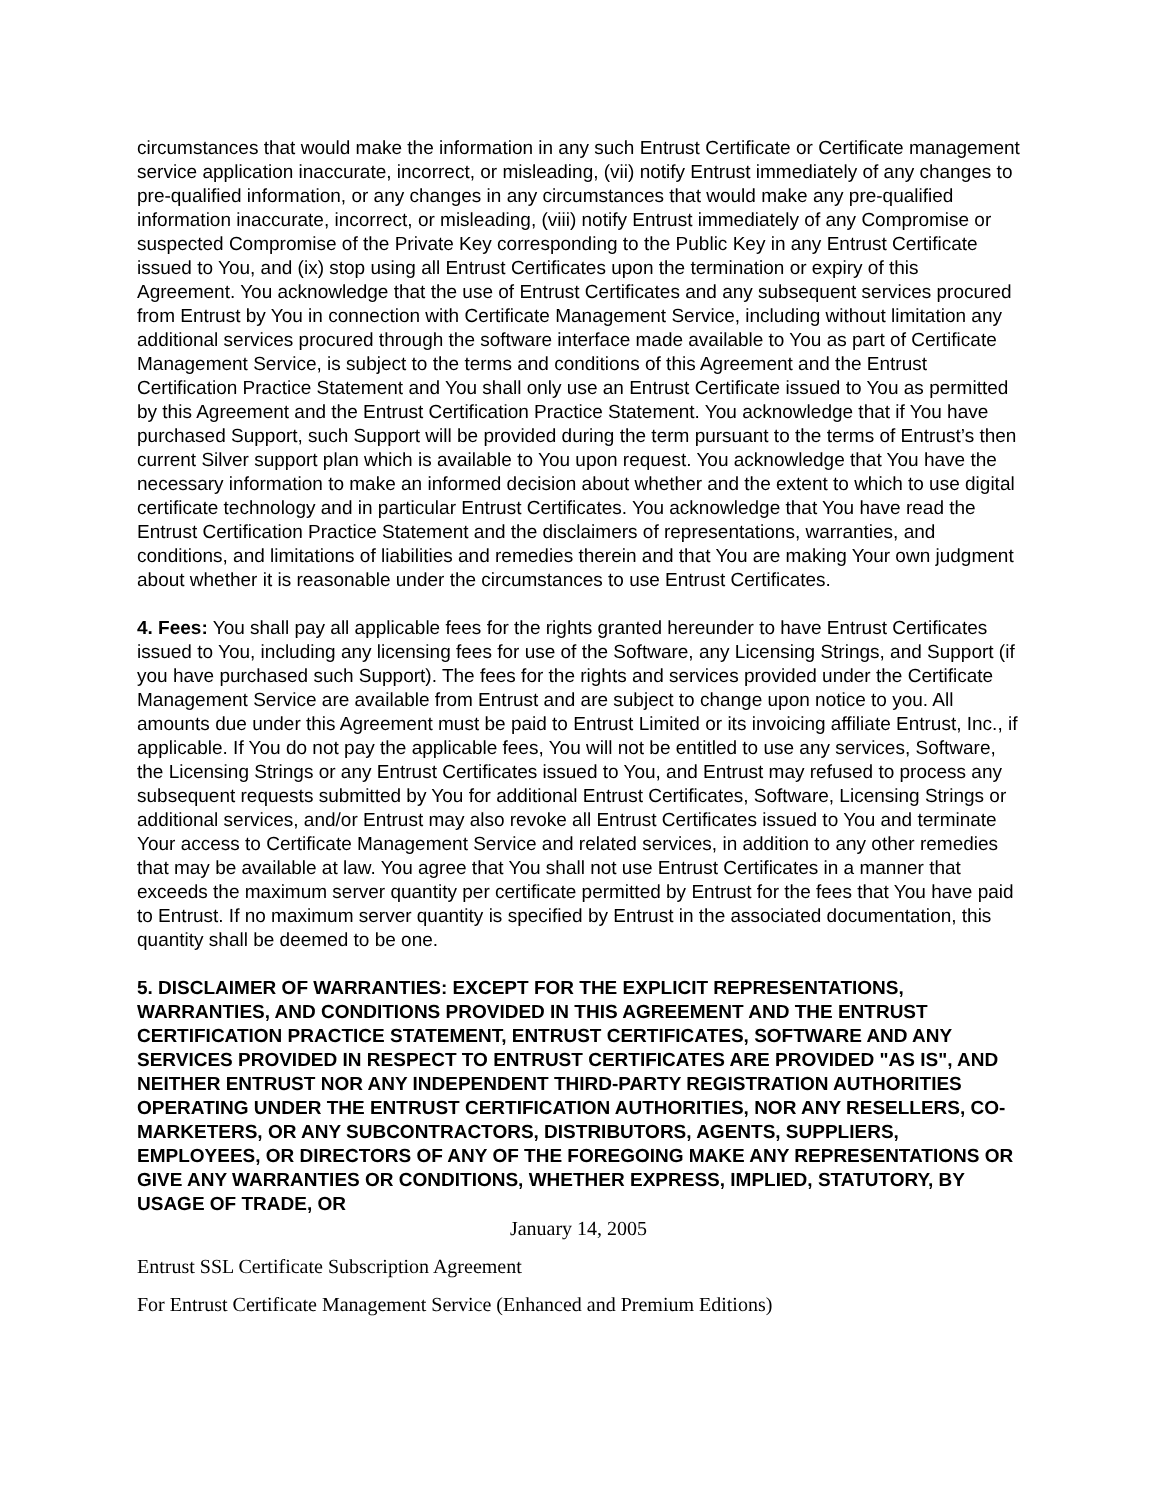circumstances that would make the information in any such Entrust Certificate or Certificate management service application inaccurate, incorrect, or misleading, (vii) notify Entrust immediately of any changes to pre-qualified information, or any changes in any circumstances that would make any pre-qualified information inaccurate, incorrect, or misleading, (viii) notify Entrust immediately of any Compromise or suspected Compromise of the Private Key corresponding to the Public Key in any Entrust Certificate issued to You, and (ix) stop using all Entrust Certificates upon the termination or expiry of this Agreement. You acknowledge that the use of Entrust Certificates and any subsequent services procured from Entrust by You in connection with Certificate Management Service, including without limitation any additional services procured through the software interface made available to You as part of Certificate Management Service, is subject to the terms and conditions of this Agreement and the Entrust Certification Practice Statement and You shall only use an Entrust Certificate issued to You as permitted by this Agreement and the Entrust Certification Practice Statement. You acknowledge that if You have purchased Support, such Support will be provided during the term pursuant to the terms of Entrust’s then current Silver support plan which is available to You upon request. You acknowledge that You have the necessary information to make an informed decision about whether and the extent to which to use digital certificate technology and in particular Entrust Certificates. You acknowledge that You have read the Entrust Certification Practice Statement and the disclaimers of representations, warranties, and conditions, and limitations of liabilities and remedies therein and that You are making Your own judgment about whether it is reasonable under the circumstances to use Entrust Certificates.
4. Fees: You shall pay all applicable fees for the rights granted hereunder to have Entrust Certificates issued to You, including any licensing fees for use of the Software, any Licensing Strings, and Support (if you have purchased such Support). The fees for the rights and services provided under the Certificate Management Service are available from Entrust and are subject to change upon notice to you. All amounts due under this Agreement must be paid to Entrust Limited or its invoicing affiliate Entrust, Inc., if applicable. If You do not pay the applicable fees, You will not be entitled to use any services, Software, the Licensing Strings or any Entrust Certificates issued to You, and Entrust may refused to process any subsequent requests submitted by You for additional Entrust Certificates, Software, Licensing Strings or additional services, and/or Entrust may also revoke all Entrust Certificates issued to You and terminate Your access to Certificate Management Service and related services, in addition to any other remedies that may be available at law. You agree that You shall not use Entrust Certificates in a manner that exceeds the maximum server quantity per certificate permitted by Entrust for the fees that You have paid to Entrust. If no maximum server quantity is specified by Entrust in the associated documentation, this quantity shall be deemed to be one.
5. DISCLAIMER OF WARRANTIES: EXCEPT FOR THE EXPLICIT REPRESENTATIONS, WARRANTIES, AND CONDITIONS PROVIDED IN THIS AGREEMENT AND THE ENTRUST CERTIFICATION PRACTICE STATEMENT, ENTRUST CERTIFICATES, SOFTWARE AND ANY SERVICES PROVIDED IN RESPECT TO ENTRUST CERTIFICATES ARE PROVIDED "AS IS", AND NEITHER ENTRUST NOR ANY INDEPENDENT THIRD-PARTY REGISTRATION AUTHORITIES OPERATING UNDER THE ENTRUST CERTIFICATION AUTHORITIES, NOR ANY RESELLERS, CO-MARKETERS, OR ANY SUBCONTRACTORS, DISTRIBUTORS, AGENTS, SUPPLIERS, EMPLOYEES, OR DIRECTORS OF ANY OF THE FOREGOING MAKE ANY REPRESENTATIONS OR GIVE ANY WARRANTIES OR CONDITIONS, WHETHER EXPRESS, IMPLIED, STATUTORY, BY USAGE OF TRADE, OR
January 14, 2005
Entrust SSL Certificate Subscription Agreement
For Entrust Certificate Management Service (Enhanced and Premium Editions)